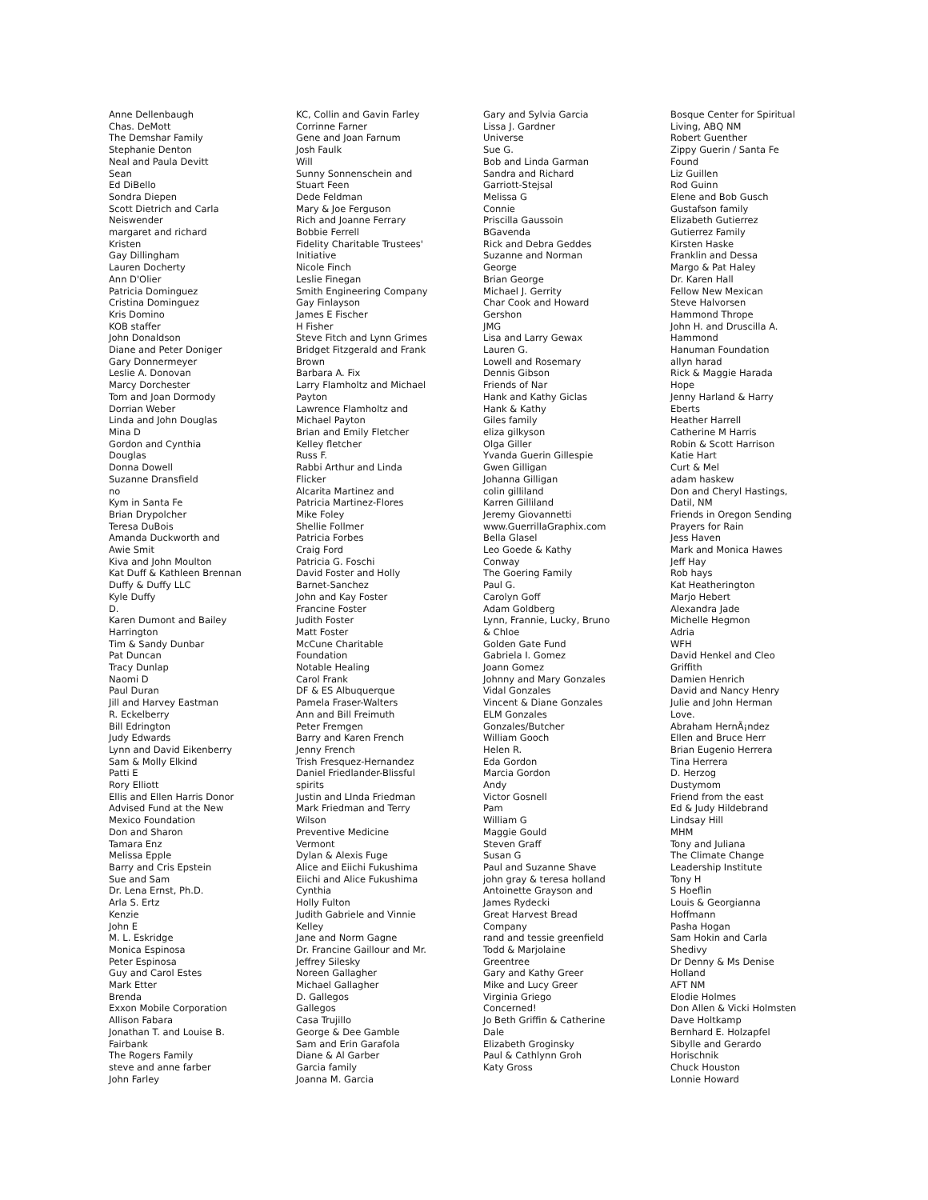Anne Dellenbaugh
Chas. DeMott
The Demshar Family
Stephanie Denton
Neal and Paula Devitt
Sean
Ed DiBello
Sondra Diepen
Scott Dietrich and Carla
Neiswender
margaret and richard
Kristen
Gay Dillingham
Lauren Docherty
Ann D'Olier
Patricia Dominguez
Cristina Dominguez
Kris Domino
KOB staffer
John Donaldson
Diane and Peter Doniger
Gary Donnermeyer
Leslie A. Donovan
Marcy Dorchester
Tom and Joan Dormody
Dorrian Weber
Linda and John Douglas
Mina D
Gordon and Cynthia
Douglas
Donna Dowell
Suzanne Dransfield
no
Kym in Santa Fe
Brian Drypolcher
Teresa DuBois
Amanda Duckworth and
Awie Smit
Kiva and John Moulton
Kat Duff & Kathleen Brennan
Duffy & Duffy LLC
Kyle Duffy
D.
Karen Dumont and Bailey
Harrington
Tim & Sandy Dunbar
Pat Duncan
Tracy Dunlap
Naomi D
Paul Duran
Jill and Harvey Eastman
R. Eckelberry
Bill Edrington
Judy Edwards
Lynn and David Eikenberry
Sam & Molly Elkind
Patti E
Rory Elliott
Ellis and Ellen Harris Donor
Advised Fund at the New
Mexico Foundation
Don and Sharon
Tamara Enz
Melissa Epple
Barry and Cris Epstein
Sue and Sam
Dr. Lena Ernst, Ph.D.
Arla S. Ertz
Kenzie
John E
M. L. Eskridge
Monica Espinosa
Peter Espinosa
Guy and Carol Estes
Mark Etter
Brenda
Exxon Mobile Corporation
Allison Fabara
Jonathan T. and Louise B.
Fairbank
The Rogers Family
steve and anne farber
John Farley
KC, Collin and Gavin Farley
Corrinne Farner
Gene and Joan Farnum
Josh Faulk
Will
Sunny Sonnenschein and
Stuart Feen
Dede Feldman
Mary & Joe Ferguson
Rich and Joanne Ferrary
Bobbie Ferrell
Fidelity Charitable Trustees'
Initiative
Nicole Finch
Leslie Finegan
Smith Engineering Company
Gay Finlayson
James E Fischer
H Fisher
Steve Fitch and Lynn Grimes
Bridget Fitzgerald and Frank
Brown
Barbara A. Fix
Larry Flamholtz and Michael
Payton
Lawrence Flamholtz and
Michael Payton
Brian and Emily Fletcher
Kelley fletcher
Russ F.
Rabbi Arthur and Linda
Flicker
Alcarita Martinez and
Patricia Martinez-Flores
Mike Foley
Shellie Follmer
Patricia Forbes
Craig Ford
Patricia G. Foschi
David Foster and Holly
Barnet-Sanchez
John and Kay Foster
Francine Foster
Judith Foster
Matt Foster
McCune Charitable
Foundation
Notable Healing
Carol Frank
DF & ES Albuquerque
Pamela Fraser-Walters
Ann and Bill Freimuth
Peter Fremgen
Barry and Karen French
Jenny French
Trish Fresquez-Hernandez
Daniel Friedlander-Blissful
spirits
Justin and LInda Friedman
Mark Friedman and Terry
Wilson
Preventive Medicine
Vermont
Dylan & Alexis Fuge
Alice and Eiichi Fukushima
Eiichi and Alice Fukushima
Cynthia
Holly Fulton
Judith Gabriele and Vinnie
Kelley
Jane and Norm Gagne
Dr. Francine Gaillour and Mr.
Jeffrey Silesky
Noreen Gallagher
Michael Gallagher
D. Gallegos
Gallegos
Casa Trujillo
George & Dee Gamble
Sam and Erin Garafola
Diane & Al Garber
Garcia family
Joanna M. Garcia
Gary and Sylvia Garcia
Lissa J. Gardner
Universe
Sue G.
Bob and Linda Garman
Sandra and Richard
Garriott-Stejsal
Melissa G
Connie
Priscilla Gaussoin
BGavenda
Rick and Debra Geddes
Suzanne and Norman
George
Brian George
Michael J. Gerrity
Char Cook and Howard
Gershon
JMG
Lisa and Larry Gewax
Lauren G.
Lowell and Rosemary
Dennis Gibson
Friends of Nar
Hank and Kathy Giclas
Hank & Kathy
Giles family
eliza gilkyson
Olga Giller
Yvanda Guerin Gillespie
Gwen Gilligan
Johanna Gilligan
colin gilliland
Karren Gilliland
Jeremy Giovannetti
www.GuerrillaGraphix.com
Bella Glasel
Leo Goede & Kathy
Conway
The Goering Family
Paul G.
Carolyn Goff
Adam Goldberg
Lynn, Frannie, Lucky, Bruno
& Chloe
Golden Gate Fund
Gabriela I. Gomez
Joann Gomez
Johnny and Mary Gonzales
Vidal Gonzales
Vincent & Diane Gonzales
ELM Gonzales
Gonzales/Butcher
William Gooch
Helen R.
Eda Gordon
Marcia Gordon
Andy
Victor Gosnell
Pam
William G
Maggie Gould
Steven Graff
Susan G
Paul and Suzanne Shave
john gray & teresa holland
Antoinette Grayson and
James Rydecki
Great Harvest Bread
Company
rand and tessie greenfield
Todd & Marjolaine
Greentree
Gary and Kathy Greer
Mike and Lucy Greer
Virginia Griego
Concerned!
Jo Beth Griffin & Catherine
Dale
Elizabeth Groginsky
Paul & Cathlynn Groh
Katy Gross
Bosque Center for Spiritual
Living, ABQ NM
Robert Guenther
Zippy Guerin / Santa Fe
Found
Liz Guillen
Rod Guinn
Elene and Bob Gusch
Gustafson family
Elizabeth Gutierrez
Gutierrez Family
Kirsten Haske
Franklin and Dessa
Margo & Pat Haley
Dr. Karen Hall
Fellow New Mexican
Steve Halvorsen
Hammond Thrope
John H. and Druscilla A.
Hammond
Hanuman Foundation
allyn harad
Rick & Maggie Harada
Hope
Jenny Harland & Harry
Eberts
Heather Harrell
Catherine M Harris
Robin & Scott Harrison
Katie Hart
Curt & Mel
adam haskew
Don and Cheryl Hastings,
Datil, NM
Friends in Oregon Sending
Prayers for Rain
Jess Haven
Mark and Monica Hawes
Jeff Hay
Rob hays
Kat Heatherington
Marjo Hebert
Alexandra Jade
Michelle Hegmon
Adria
WFH
David Henkel and Cleo
Griffith
Damien Henrich
David and Nancy Henry
Julie and John Herman
Love.
Abraham HernÃ¡ndez
Ellen and Bruce Herr
Brian Eugenio Herrera
Tina Herrera
D. Herzog
Dustymom
Friend from the east
Ed & Judy Hildebrand
Lindsay Hill
MHM
Tony and Juliana
The Climate Change
Leadership Institute
Tony H
S Hoeflin
Louis & Georgianna
Hoffmann
Pasha Hogan
Sam Hokin and Carla
Shedivy
Dr Denny & Ms Denise
Holland
AFT NM
Elodie Holmes
Don Allen & Vicki Holmsten
Dave Holtkamp
Bernhard E. Holzapfel
Sibylle and Gerardo
Horischnik
Chuck Houston
Lonnie Howard